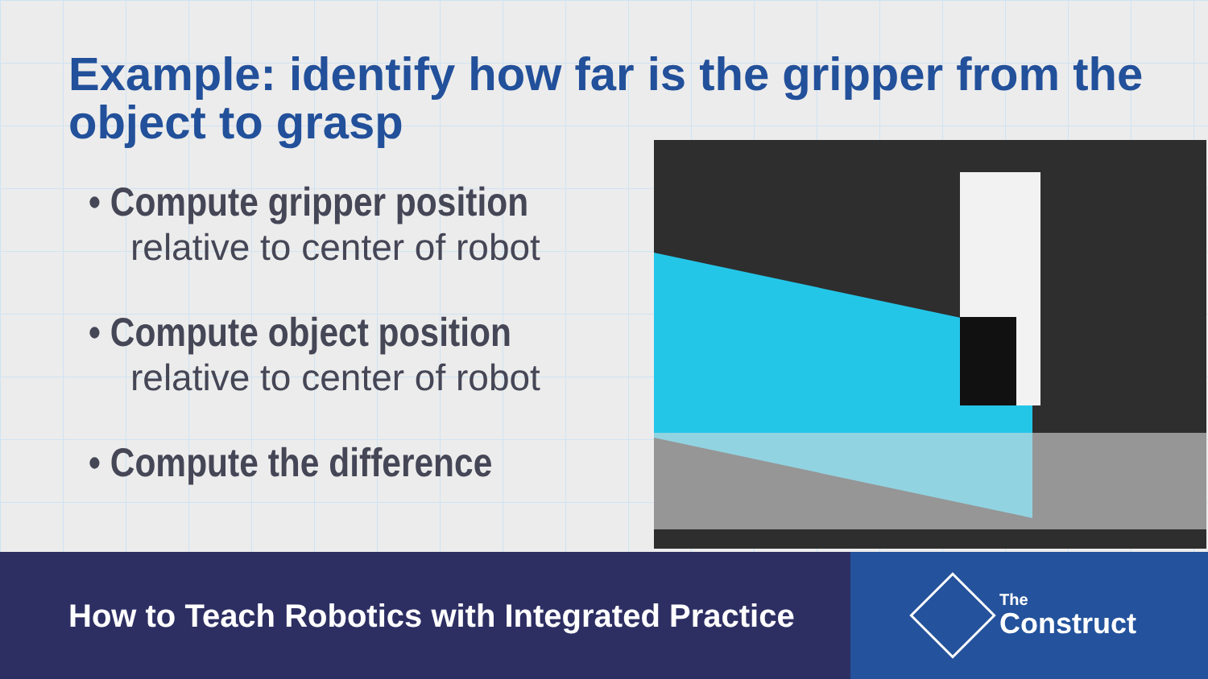Example: identify how far is the gripper from the object to grasp
• Compute gripper position
relative to center of robot
• Compute object position
relative to center of robot
• Compute the difference
How to Teach Robotics with Integrated Practice
The
Construct